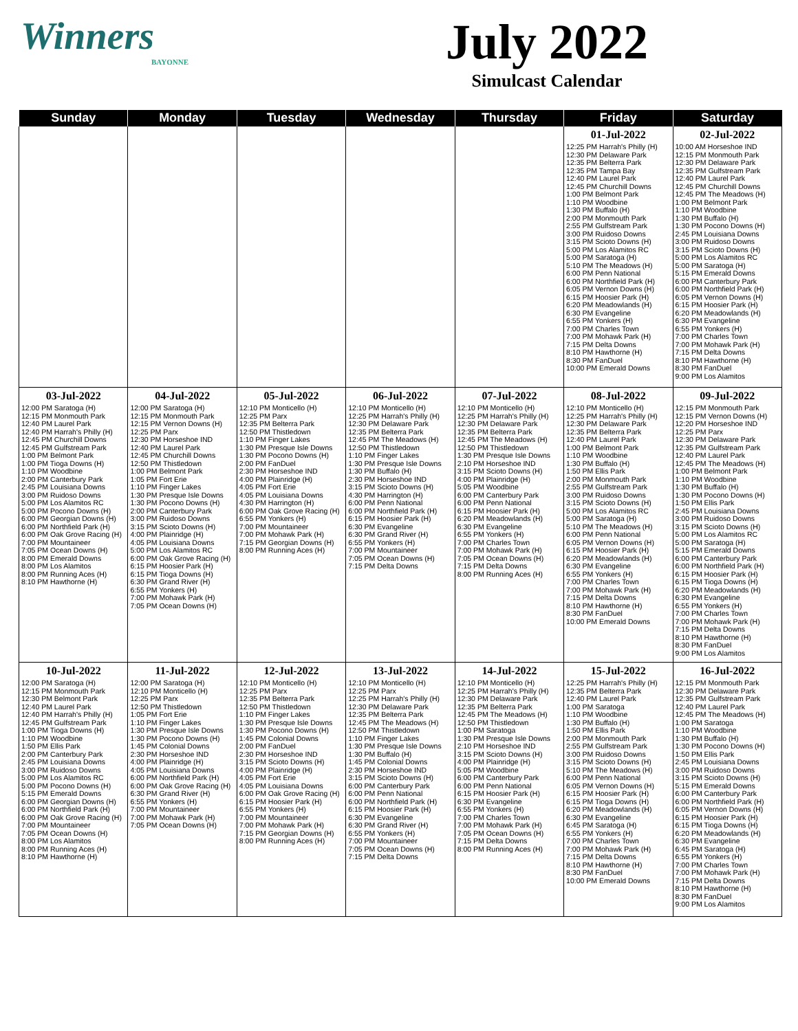Winners
BAYONNE
July 2022
Simulcast Calendar
| Sunday | Monday | Tuesday | Wednesday | Thursday | Friday | Saturday |
| --- | --- | --- | --- | --- | --- | --- |
| | | | | | 01-Jul-2022 12:25 PM Harrah's Philly (H) 12:30 PM Delaware Park 12:35 PM Belterra Park 12:35 PM Tampa Bay 12:40 PM Laurel Park 12:45 PM Churchill Downs 1:00 PM Belmont Park 1:10 PM Woodbine 1:30 PM Buffalo (H) 2:00 PM Monmouth Park 2:55 PM Gulfstream Park 3:00 PM Ruidoso Downs 3:15 PM Scioto Downs (H) 5:00 PM Los Alamitos RC 5:00 PM Saratoga (H) 5:10 PM The Meadows (H) 6:00 PM Penn National 6:00 PM Northfield Park (H) 6:05 PM Vernon Downs (H) 6:15 PM Hoosier Park (H) 6:20 PM Meadowlands (H) 6:30 PM Evangeline 6:55 PM Yonkers (H) 7:00 PM Charles Town 7:00 PM Mohawk Park (H) 7:15 PM Delta Downs 8:10 PM Hawthorne (H) 8:30 PM FanDuel 10:00 PM Emerald Downs | 02-Jul-2022 10:00 AM Horseshoe IND 12:15 PM Monmouth Park 12:30 PM Delaware Park 12:35 PM Gulfstream Park 12:40 PM Laurel Park 12:45 PM Churchill Downs 12:45 PM The Meadows (H) 1:00 PM Belmont Park 1:10 PM Woodbine 1:30 PM Buffalo (H) 1:30 PM Pocono Downs (H) 2:45 PM Louisiana Downs 3:00 PM Ruidoso Downs 3:15 PM Scioto Downs (H) 5:00 PM Los Alamitos RC 5:00 PM Saratoga (H) 5:15 PM Emerald Downs 6:00 PM Canterbury Park 6:00 PM Northfield Park (H) 6:05 PM Vernon Downs (H) 6:15 PM Hoosier Park (H) 6:20 PM Meadowlands (H) 6:30 PM Evangeline 6:55 PM Yonkers (H) 7:00 PM Charles Town 7:00 PM Mohawk Park (H) 7:15 PM Delta Downs 8:10 PM Hawthorne (H) 8:30 PM FanDuel 9:00 PM Los Alamitos |
| 03-Jul-2022 12:00 PM Saratoga (H) 12:15 PM Monmouth Park 12:40 PM Laurel Park 12:40 PM Harrah's Philly (H) 12:45 PM Churchill Downs 12:45 PM Gulfstream Park 1:00 PM Belmont Park 1:00 PM Tioga Downs (H) 1:10 PM Woodbine 2:00 PM Canterbury Park 2:45 PM Louisiana Downs 3:00 PM Ruidoso Downs 5:00 PM Los Alamitos RC 5:00 PM Pocono Downs (H) 6:00 PM Georgian Downs (H) 6:00 PM Northfield Park (H) 6:00 PM Oak Grove Racing (H) 7:00 PM Mountaineer 7:05 PM Ocean Downs (H) 8:00 PM Emerald Downs 8:00 PM Los Alamitos 8:00 PM Running Aces (H) 8:10 PM Hawthorne (H) | 04-Jul-2022 12:00 PM Saratoga (H) 12:15 PM Monmouth Park 12:15 PM Vernon Downs (H) 12:25 PM Parx 12:30 PM Horseshoe IND 12:40 PM Laurel Park 12:45 PM Churchill Downs 12:50 PM Thistledown 1:00 PM Belmont Park 1:05 PM Fort Erie 1:10 PM Finger Lakes 1:30 PM Presque Isle Downs 1:30 PM Pocono Downs (H) 2:00 PM Canterbury Park 3:00 PM Ruidoso Downs 3:15 PM Scioto Downs (H) 4:00 PM Plainridge (H) 4:05 PM Louisiana Downs 5:00 PM Los Alamitos RC 6:00 PM Oak Grove Racing (H) 6:15 PM Hoosier Park (H) 6:15 PM Tioga Downs (H) 6:30 PM Grand River (H) 6:55 PM Yonkers (H) 7:00 PM Mohawk Park (H) 7:05 PM Ocean Downs (H) | 05-Jul-2022 12:10 PM Monticello (H) 12:25 PM Parx 12:35 PM Belterra Park 12:50 PM Thistledown 1:10 PM Finger Lakes 1:30 PM Presque Isle Downs 1:30 PM Pocono Downs (H) 2:00 PM FanDuel 2:30 PM Horseshoe IND 4:00 PM Plainridge (H) 4:05 PM Fort Erie 4:05 PM Louisiana Downs 4:30 PM Harrington (H) 6:00 PM Oak Grove Racing (H) 6:55 PM Yonkers (H) 7:00 PM Mountaineer 7:00 PM Mohawk Park (H) 7:15 PM Georgian Downs (H) 8:00 PM Running Aces (H) | 06-Jul-2022 12:10 PM Monticello (H) 12:25 PM Harrah's Philly (H) 12:30 PM Delaware Park 12:35 PM Belterra Park 12:45 PM The Meadows (H) 12:50 PM Thistledown 1:10 PM Finger Lakes 1:30 PM Presque Isle Downs 1:30 PM Buffalo (H) 2:30 PM Horseshoe IND 3:15 PM Scioto Downs (H) 4:30 PM Harrington (H) 6:00 PM Penn National 6:00 PM Northfield Park (H) 6:15 PM Hoosier Park (H) 6:30 PM Evangeline 6:30 PM Grand River (H) 6:55 PM Yonkers (H) 7:00 PM Mountaineer 7:05 PM Ocean Downs (H) 7:15 PM Delta Downs | 07-Jul-2022 12:10 PM Monticello (H) 12:25 PM Harrah's Philly (H) 12:30 PM Delaware Park 12:35 PM Belterra Park 12:45 PM The Meadows (H) 12:50 PM Thistledown 1:30 PM Presque Isle Downs 2:10 PM Horseshoe IND 3:15 PM Scioto Downs (H) 4:00 PM Plainridge (H) 5:05 PM Woodbine 6:00 PM Canterbury Park 6:00 PM Penn National 6:15 PM Hoosier Park (H) 6:20 PM Meadowlands (H) 6:30 PM Evangeline 6:55 PM Yonkers (H) 7:00 PM Charles Town 7:00 PM Mohawk Park (H) 7:05 PM Ocean Downs (H) 7:15 PM Delta Downs 8:00 PM Running Aces (H) | 08-Jul-2022 12:10 PM Monticello (H) 12:25 PM Harrah's Philly (H) 12:30 PM Delaware Park 12:35 PM Belterra Park 12:40 PM Laurel Park 1:00 PM Belmont Park 1:10 PM Woodbine 1:30 PM Buffalo (H) 1:50 PM Ellis Park 2:00 PM Monmouth Park 2:55 PM Gulfstream Park 3:00 PM Ruidoso Downs 3:15 PM Scioto Downs (H) 5:00 PM Los Alamitos RC 5:00 PM Saratoga (H) 5:10 PM The Meadows (H) 6:00 PM Penn National 6:05 PM Vernon Downs (H) 6:15 PM Hoosier Park (H) 6:20 PM Meadowlands (H) 6:30 PM Evangeline 6:55 PM Yonkers (H) 7:00 PM Charles Town 7:00 PM Mohawk Park (H) 7:15 PM Delta Downs 8:10 PM Hawthorne (H) 8:30 PM FanDuel 10:00 PM Emerald Downs | 09-Jul-2022 12:15 PM Monmouth Park 12:15 PM Vernon Downs (H) 12:20 PM Horseshoe IND 12:25 PM Parx 12:30 PM Delaware Park 12:35 PM Gulfstream Park 12:40 PM Laurel Park 12:45 PM The Meadows (H) 1:00 PM Belmont Park 1:10 PM Woodbine 1:30 PM Buffalo (H) 1:30 PM Pocono Downs (H) 1:50 PM Ellis Park 2:45 PM Louisiana Downs 3:00 PM Ruidoso Downs 3:15 PM Scioto Downs (H) 5:00 PM Los Alamitos RC 5:00 PM Saratoga (H) 5:15 PM Emerald Downs 6:00 PM Canterbury Park 6:00 PM Northfield Park (H) 6:15 PM Hoosier Park (H) 6:15 PM Tioga Downs (H) 6:20 PM Meadowlands (H) 6:30 PM Evangeline 6:55 PM Yonkers (H) 7:00 PM Charles Town 7:00 PM Mohawk Park (H) 7:15 PM Delta Downs 8:10 PM Hawthorne (H) 8:30 PM FanDuel 9:00 PM Los Alamitos |
| 10-Jul-2022 12:00 PM Saratoga (H) 12:15 PM Monmouth Park 12:30 PM Belmont Park 12:40 PM Laurel Park 12:40 PM Harrah's Philly (H) 12:45 PM Gulfstream Park 1:00 PM Tioga Downs (H) 1:10 PM Woodbine 1:50 PM Ellis Park 2:00 PM Canterbury Park 2:45 PM Louisiana Downs 3:00 PM Ruidoso Downs 5:00 PM Los Alamitos RC 5:00 PM Pocono Downs (H) 5:15 PM Emerald Downs 6:00 PM Georgian Downs (H) 6:00 PM Northfield Park (H) 6:00 PM Oak Grove Racing (H) 7:00 PM Mountaineer 7:05 PM Ocean Downs (H) 8:00 PM Los Alamitos 8:00 PM Running Aces (H) 8:10 PM Hawthorne (H) | 11-Jul-2022 12:00 PM Saratoga (H) 12:10 PM Monticello (H) 12:25 PM Parx 12:50 PM Thistledown 1:05 PM Fort Erie 1:10 PM Finger Lakes 1:30 PM Presque Isle Downs 1:30 PM Pocono Downs (H) 1:45 PM Colonial Downs 2:30 PM Horseshoe IND 4:00 PM Plainridge (H) 4:05 PM Louisiana Downs 6:00 PM Northfield Park (H) 6:00 PM Oak Grove Racing (H) 6:30 PM Grand River (H) 6:55 PM Yonkers (H) 7:00 PM Mountaineer 7:00 PM Mohawk Park (H) 7:05 PM Ocean Downs (H) | 12-Jul-2022 12:10 PM Monticello (H) 12:25 PM Parx 12:35 PM Belterra Park 12:50 PM Thistledown 1:10 PM Finger Lakes 1:30 PM Presque Isle Downs 1:30 PM Pocono Downs (H) 1:45 PM Colonial Downs 2:00 PM FanDuel 2:30 PM Horseshoe IND 3:15 PM Scioto Downs (H) 4:00 PM Plainridge (H) 4:05 PM Fort Erie 4:05 PM Louisiana Downs 6:00 PM Oak Grove Racing (H) 6:15 PM Hoosier Park (H) 6:55 PM Yonkers (H) 7:00 PM Mountaineer 7:00 PM Mohawk Park (H) 7:15 PM Georgian Downs (H) 8:00 PM Running Aces (H) | 13-Jul-2022 12:10 PM Monticello (H) 12:25 PM Parx 12:25 PM Harrah's Philly (H) 12:30 PM Delaware Park 12:35 PM Belterra Park 12:45 PM The Meadows (H) 12:50 PM Thistledown 1:10 PM Finger Lakes 1:30 PM Presque Isle Downs 1:30 PM Buffalo (H) 1:45 PM Colonial Downs 2:30 PM Horseshoe IND 3:15 PM Scioto Downs (H) 6:00 PM Canterbury Park 6:00 PM Penn National 6:00 PM Northfield Park (H) 6:15 PM Hoosier Park (H) 6:30 PM Evangeline 6:30 PM Grand River (H) 6:55 PM Yonkers (H) 7:00 PM Mountaineer 7:05 PM Ocean Downs (H) 7:15 PM Delta Downs | 14-Jul-2022 12:10 PM Monticello (H) 12:25 PM Harrah's Philly (H) 12:30 PM Delaware Park 12:35 PM Belterra Park 12:45 PM The Meadows (H) 12:50 PM Thistledown 1:00 PM Saratoga 1:30 PM Presque Isle Downs 2:10 PM Horseshoe IND 3:15 PM Scioto Downs (H) 4:00 PM Plainridge (H) 5:05 PM Woodbine 6:00 PM Canterbury Park 6:00 PM Penn National 6:15 PM Hoosier Park (H) 6:30 PM Evangeline 6:55 PM Yonkers (H) 7:00 PM Charles Town 7:00 PM Mohawk Park (H) 7:05 PM Ocean Downs (H) 7:15 PM Delta Downs 8:00 PM Running Aces (H) | 15-Jul-2022 12:25 PM Harrah's Philly (H) 12:35 PM Belterra Park 12:40 PM Laurel Park 1:00 PM Saratoga 1:10 PM Woodbine 1:30 PM Buffalo (H) 1:50 PM Ellis Park 2:00 PM Monmouth Park 2:55 PM Gulfstream Park 3:00 PM Ruidoso Downs 3:15 PM Scioto Downs (H) 5:10 PM The Meadows (H) 6:00 PM Penn National 6:05 PM Vernon Downs (H) 6:15 PM Hoosier Park (H) 6:15 PM Tioga Downs (H) 6:20 PM Meadowlands (H) 6:30 PM Evangeline 6:45 PM Saratoga (H) 6:55 PM Yonkers (H) 7:00 PM Charles Town 7:00 PM Mohawk Park (H) 7:15 PM Delta Downs 8:10 PM Hawthorne (H) 8:30 PM FanDuel 10:00 PM Emerald Downs | 16-Jul-2022 12:15 PM Monmouth Park 12:30 PM Delaware Park 12:35 PM Gulfstream Park 12:40 PM Laurel Park 12:45 PM The Meadows (H) 1:00 PM Saratoga 1:10 PM Woodbine 1:30 PM Buffalo (H) 1:30 PM Pocono Downs (H) 1:50 PM Ellis Park 2:45 PM Louisiana Downs 3:00 PM Ruidoso Downs 3:15 PM Scioto Downs (H) 5:15 PM Emerald Downs 6:00 PM Canterbury Park 6:00 PM Northfield Park (H) 6:05 PM Vernon Downs (H) 6:15 PM Hoosier Park (H) 6:15 PM Tioga Downs (H) 6:20 PM Meadowlands (H) 6:30 PM Evangeline 6:45 PM Saratoga (H) 6:55 PM Yonkers (H) 7:00 PM Charles Town 7:00 PM Mohawk Park (H) 7:15 PM Delta Downs 8:10 PM Hawthorne (H) 8:30 PM FanDuel 9:00 PM Los Alamitos |